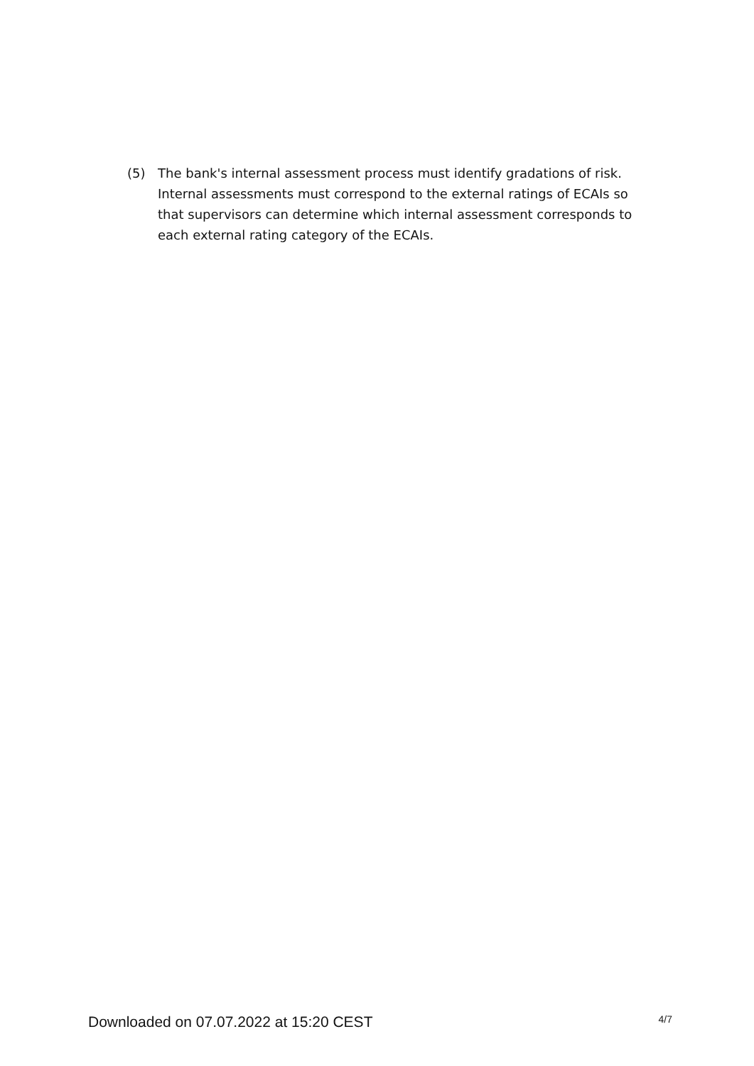(5) The bank's internal assessment process must identify gradations of risk. Internal assessments must correspond to the external ratings of ECAIs so that supervisors can determine which internal assessment corresponds to each external rating category of the ECAIs.
Downloaded on 07.07.2022 at 15:20 CEST 4/7